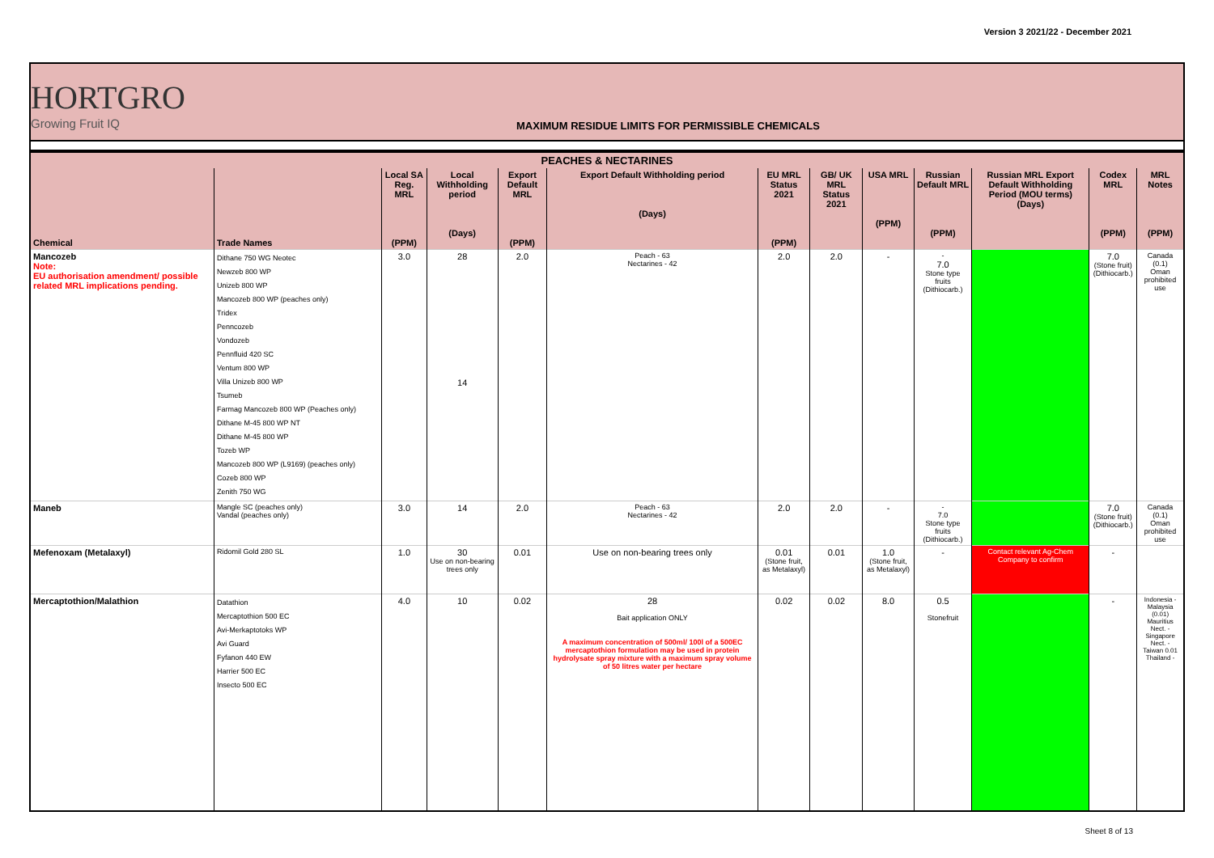Version 3 2021/22 - December 2021
HORTGRO
Growing Fruit IQ
MAXIMUM RESIDUE LIMITS FOR PERMISSIBLE CHEMICALS
| PEACHES & NECTARINES | | | | | | | | | | | | |
| --- | --- | --- | --- | --- | --- | --- | --- | --- | --- | --- | --- | --- |
| Chemical | Trade Names | Local SA Reg. MRL (PPM) | Local Withholding period (Days) | Export Default MRL (PPM) | Export Default Withholding period (Days) | EU MRL Status 2021 (PPM) | GB/ UK MRL Status 2021 | USA MRL (PPM) | Russian Default MRL (PPM) | Russian MRL Export Default Withholding Period (MOU terms) (Days) | Codex MRL (PPM) | MRL Notes (PPM) |
| Mancozeb Note: EU authorisation amendment/ possible related MRL implications pending. | Dithane 750 WG Neotec Newzeb 800 WP Unizeb 800 WP Mancozeb 800 WP (peaches only) Tridex Penncozeb Vondozeb Pennfluid 420 SC Ventum 800 WP Villa Unizeb 800 WP Tsumeb Farmag Mancozeb 800 WP (Peaches only) Dithane M-45 800 WP NT Dithane M-45 800 WP Tozeb WP Mancozeb 800 WP (L9169) (peaches only) Cozeb 800 WP Zenith 750 WG | 3.0 | 28 14 | 2.0 | Peach - 63 Nectarines - 42 | 2.0 | 2.0 | - | - 7.0 Stone type fruits (Dithiocarb.) | | 7.0 (Stone fruit) (Dithiocarb.) | Canada (0.1) Oman prohibited use |
| Maneb | Mangle SC (peaches only) Vandal (peaches only) | 3.0 | 14 | 2.0 | Peach - 63 Nectarines - 42 | 2.0 | 2.0 | - | - 7.0 Stone type fruits (Dithiocarb.) | | 7.0 (Stone fruit) (Dithiocarb.) | Canada (0.1) Oman prohibited use |
| Mefenoxam (Metalaxyl) | Ridomil Gold 280 SL | 1.0 | 30 Use on non-bearing trees only | 0.01 | Use on non-bearing trees only | 0.01 (Stone fruit, as Metalaxyl) | 0.01 | 1.0 (Stone fruit, as Metalaxyl) | - | Contact relevant Ag-Chem Company to confirm | - | |
| Mercaptothion/Malathion | Datathion Mercaptothion 500 EC Avi-Merkaptotoks WP Avi Guard Fyfanon 440 EW Harrier 500 EC Insecto 500 EC | 4.0 | 10 | 0.02 | 28 Bait application ONLY A maximum concentration of 500ml/ 100l of a 500EC mercaptothion formulation may be used in protein hydrolysate spray mixture with a maximum spray volume of 50 litres water per hectare | 0.02 | 0.02 | 8.0 | 0.5 Stonefruit | | - | Indonesia - Malaysia (0.01) Mauritius Nect. - Singapore Nect. - Taiwan 0.01 Thailand - |
Sheet 8 of 13